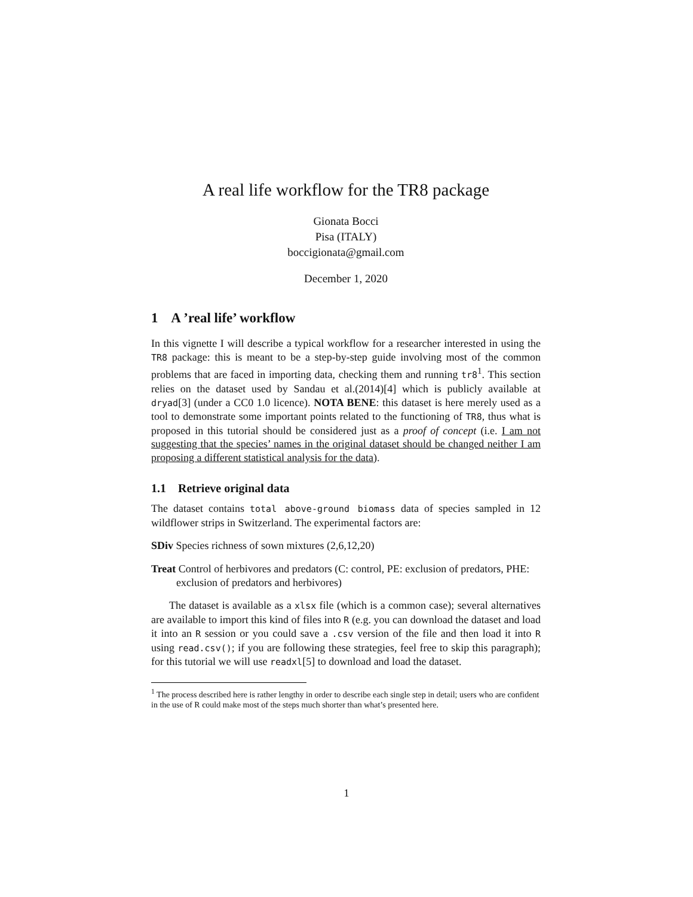A real life workflow for the TR8 package
Gionata Bocci
Pisa (ITALY)
boccigionata@gmail.com
December 1, 2020
1 A ’real life’ workflow
In this vignette I will describe a typical workflow for a researcher interested in using the TR8 package: this is meant to be a step-by-step guide involving most of the common problems that are faced in importing data, checking them and running tr8<sup>1</sup>. This section relies on the dataset used by Sandau et al.(2014)[4] which is publicly available at dryad[3] (under a CC0 1.0 licence). NOTA BENE: this dataset is here merely used as a tool to demonstrate some important points related to the functioning of TR8, thus what is proposed in this tutorial should be considered just as a proof of concept (i.e. I am not suggesting that the species’ names in the original dataset should be changed neither I am proposing a different statistical analysis for the data).
1.1 Retrieve original data
The dataset contains total above-ground biomass data of species sampled in 12 wildflower strips in Switzerland. The experimental factors are:
SDiv Species richness of sown mixtures (2,6,12,20)
Treat Control of herbivores and predators (C: control, PE: exclusion of predators, PHE: exclusion of predators and herbivores)
The dataset is available as a xlsx file (which is a common case); several alternatives are available to import this kind of files into R (e.g. you can download the dataset and load it into an R session or you could save a .csv version of the file and then load it into R using read.csv(); if you are following these strategies, feel free to skip this paragraph); for this tutorial we will use readxl[5] to download and load the dataset.
<sup>1</sup> The process described here is rather lengthy in order to describe each single step in detail; users who are confident in the use of R could make most of the steps much shorter than what’s presented here.
1